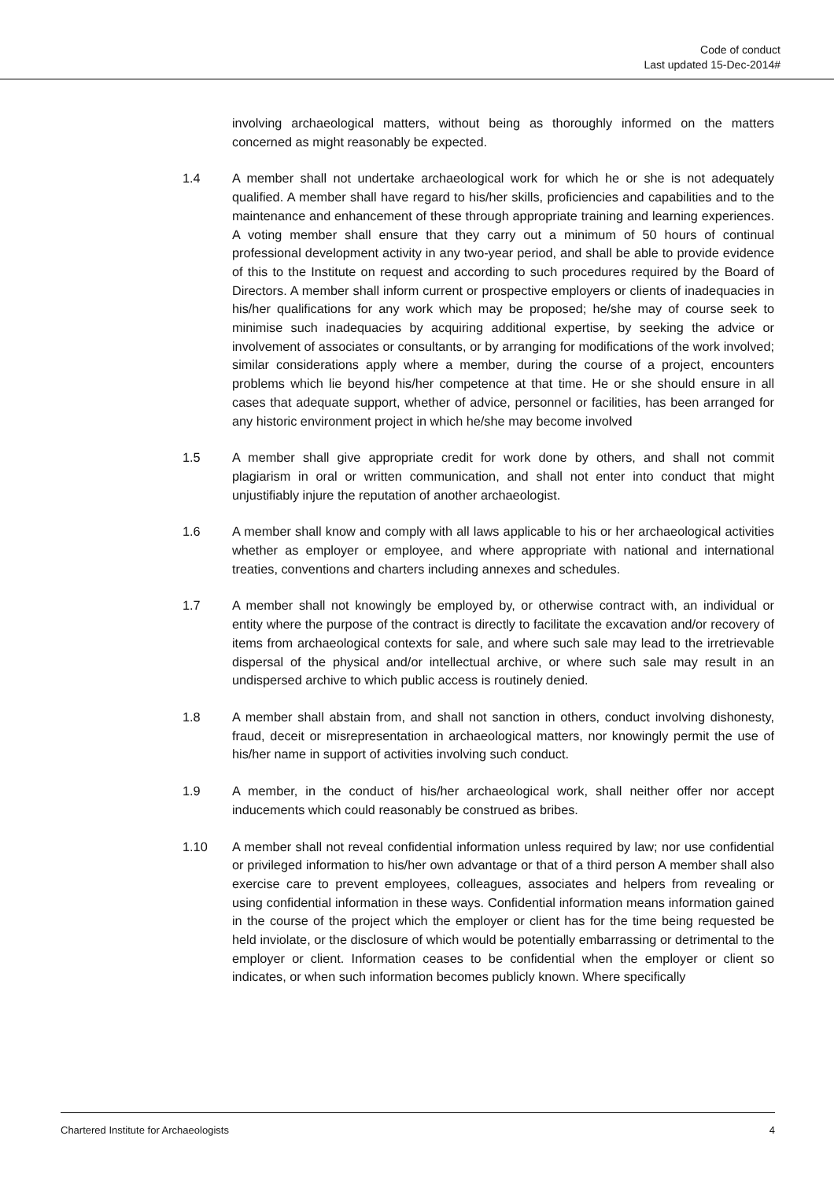Code of conduct
Last updated 15-Dec-2014#
involving archaeological matters, without being as thoroughly informed on the matters concerned as might reasonably be expected.
1.4 A member shall not undertake archaeological work for which he or she is not adequately qualified. A member shall have regard to his/her skills, proficiencies and capabilities and to the maintenance and enhancement of these through appropriate training and learning experiences. A voting member shall ensure that they carry out a minimum of 50 hours of continual professional development activity in any two-year period, and shall be able to provide evidence of this to the Institute on request and according to such procedures required by the Board of Directors. A member shall inform current or prospective employers or clients of inadequacies in his/her qualifications for any work which may be proposed; he/she may of course seek to minimise such inadequacies by acquiring additional expertise, by seeking the advice or involvement of associates or consultants, or by arranging for modifications of the work involved; similar considerations apply where a member, during the course of a project, encounters problems which lie beyond his/her competence at that time. He or she should ensure in all cases that adequate support, whether of advice, personnel or facilities, has been arranged for any historic environment project in which he/she may become involved
1.5 A member shall give appropriate credit for work done by others, and shall not commit plagiarism in oral or written communication, and shall not enter into conduct that might unjustifiably injure the reputation of another archaeologist.
1.6 A member shall know and comply with all laws applicable to his or her archaeological activities whether as employer or employee, and where appropriate with national and international treaties, conventions and charters including annexes and schedules.
1.7 A member shall not knowingly be employed by, or otherwise contract with, an individual or entity where the purpose of the contract is directly to facilitate the excavation and/or recovery of items from archaeological contexts for sale, and where such sale may lead to the irretrievable dispersal of the physical and/or intellectual archive, or where such sale may result in an undispersed archive to which public access is routinely denied.
1.8 A member shall abstain from, and shall not sanction in others, conduct involving dishonesty, fraud, deceit or misrepresentation in archaeological matters, nor knowingly permit the use of his/her name in support of activities involving such conduct.
1.9 A member, in the conduct of his/her archaeological work, shall neither offer nor accept inducements which could reasonably be construed as bribes.
1.10 A member shall not reveal confidential information unless required by law; nor use confidential or privileged information to his/her own advantage or that of a third person A member shall also exercise care to prevent employees, colleagues, associates and helpers from revealing or using confidential information in these ways. Confidential information means information gained in the course of the project which the employer or client has for the time being requested be held inviolate, or the disclosure of which would be potentially embarrassing or detrimental to the employer or client. Information ceases to be confidential when the employer or client so indicates, or when such information becomes publicly known. Where specifically
Chartered Institute for Archaeologists 4